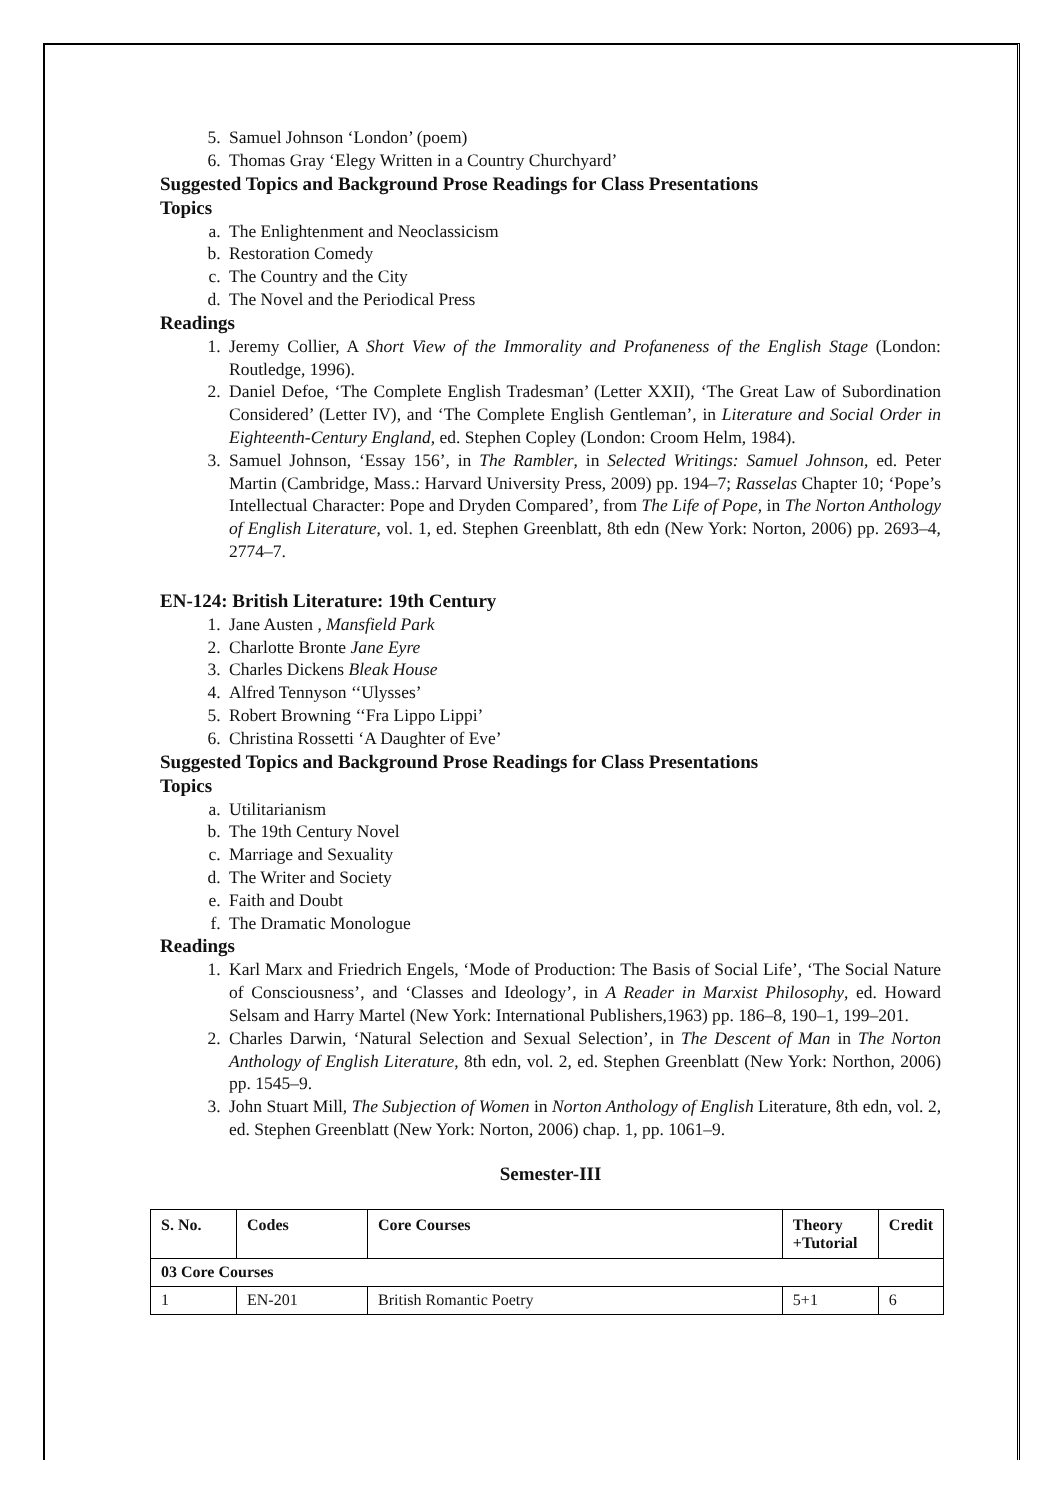5. Samuel Johnson ‘London’ (poem)
6. Thomas Gray ‘Elegy Written in a Country Churchyard’
Suggested Topics and Background Prose Readings for Class Presentations
Topics
a. The Enlightenment and Neoclassicism
b. Restoration Comedy
c. The Country and the City
d. The Novel and the Periodical Press
Readings
1. Jeremy Collier, A Short View of the Immorality and Profaneness of the English Stage (London: Routledge, 1996).
2. Daniel Defoe, ‘The Complete English Tradesman’ (Letter XXII), ‘The Great Law of Subordination Considered’ (Letter IV), and ‘The Complete English Gentleman’, in Literature and Social Order in Eighteenth-Century England, ed. Stephen Copley (London: Croom Helm, 1984).
3. Samuel Johnson, ‘Essay 156’, in The Rambler, in Selected Writings: Samuel Johnson, ed. Peter Martin (Cambridge, Mass.: Harvard University Press, 2009) pp. 194–7; Rasselas Chapter 10; ‘Pope’s Intellectual Character: Pope and Dryden Compared’, from The Life of Pope, in The Norton Anthology of English Literature, vol. 1, ed. Stephen Greenblatt, 8th edn (New York: Norton, 2006) pp. 2693–4, 2774–7.
EN-124: British Literature: 19th Century
1. Jane Austen , Mansfield Park
2. Charlotte Bronte Jane Eyre
3. Charles Dickens Bleak House
4. Alfred Tennyson ‘‘Ulysses’
5. Robert Browning ‘‘Fra Lippo Lippi’
6. Christina Rossetti ‘A Daughter of Eve’
Suggested Topics and Background Prose Readings for Class Presentations
Topics
a. Utilitarianism
b. The 19th Century Novel
c. Marriage and Sexuality
d. The Writer and Society
e. Faith and Doubt
f. The Dramatic Monologue
Readings
1. Karl Marx and Friedrich Engels, ‘Mode of Production: The Basis of Social Life’, ‘The Social Nature of Consciousness’, and ‘Classes and Ideology’, in A Reader in Marxist Philosophy, ed. Howard Selsam and Harry Martel (New York: International Publishers,1963) pp. 186–8, 190–1, 199–201.
2. Charles Darwin, ‘Natural Selection and Sexual Selection’, in The Descent of Man in The Norton Anthology of English Literature, 8th edn, vol. 2, ed. Stephen Greenblatt (New York: Northon, 2006) pp. 1545–9.
3. John Stuart Mill, The Subjection of Women in Norton Anthology of English Literature, 8th edn, vol. 2, ed. Stephen Greenblatt (New York: Norton, 2006) chap. 1, pp. 1061–9.
Semester-III
| S. No. | Codes | Core Courses | Theory +Tutorial | Credit |
| --- | --- | --- | --- | --- |
| 03 Core Courses | | | | |
| 1 | EN-201 | British Romantic Poetry | 5+1 | 6 |